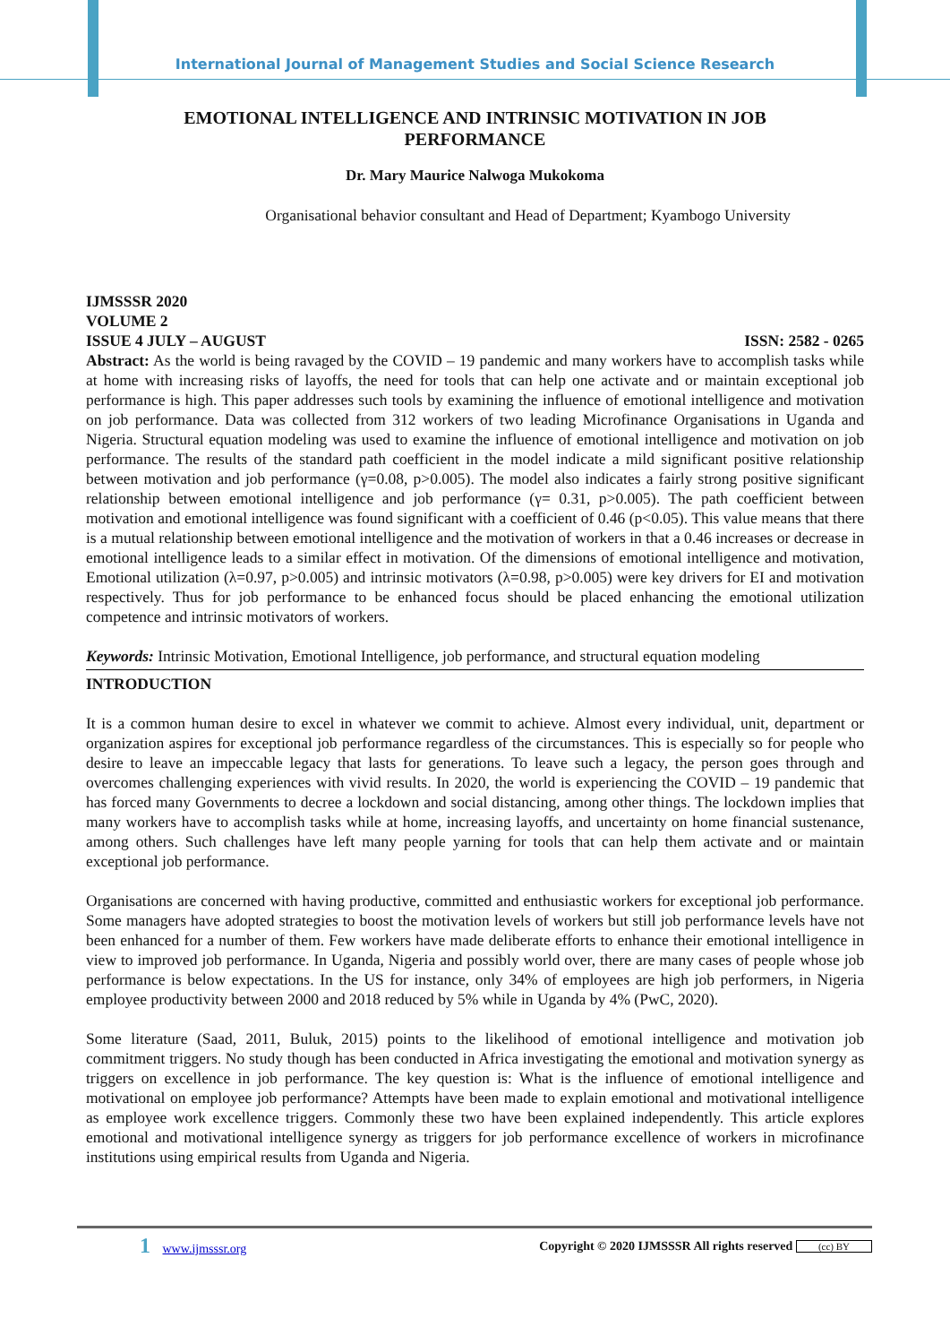International Journal of Management Studies and Social Science Research
EMOTIONAL INTELLIGENCE AND INTRINSIC MOTIVATION IN JOB PERFORMANCE
Dr. Mary Maurice Nalwoga Mukokoma
Organisational behavior consultant and Head of Department; Kyambogo University
IJMSSSR 2020
VOLUME 2
ISSUE 4 JULY – AUGUST ISSN: 2582 - 0265
Abstract: As the world is being ravaged by the COVID – 19 pandemic and many workers have to accomplish tasks while at home with increasing risks of layoffs, the need for tools that can help one activate and or maintain exceptional job performance is high. This paper addresses such tools by examining the influence of emotional intelligence and motivation on job performance. Data was collected from 312 workers of two leading Microfinance Organisations in Uganda and Nigeria. Structural equation modeling was used to examine the influence of emotional intelligence and motivation on job performance. The results of the standard path coefficient in the model indicate a mild significant positive relationship between motivation and job performance (γ=0.08, p>0.005). The model also indicates a fairly strong positive significant relationship between emotional intelligence and job performance (γ= 0.31, p>0.005). The path coefficient between motivation and emotional intelligence was found significant with a coefficient of 0.46 (p<0.05). This value means that there is a mutual relationship between emotional intelligence and the motivation of workers in that a 0.46 increases or decrease in emotional intelligence leads to a similar effect in motivation. Of the dimensions of emotional intelligence and motivation, Emotional utilization (λ=0.97, p>0.005) and intrinsic motivators (λ=0.98, p>0.005) were key drivers for EI and motivation respectively. Thus for job performance to be enhanced focus should be placed enhancing the emotional utilization competence and intrinsic motivators of workers.
Keywords: Intrinsic Motivation, Emotional Intelligence, job performance, and structural equation modeling
INTRODUCTION
It is a common human desire to excel in whatever we commit to achieve. Almost every individual, unit, department or organization aspires for exceptional job performance regardless of the circumstances. This is especially so for people who desire to leave an impeccable legacy that lasts for generations. To leave such a legacy, the person goes through and overcomes challenging experiences with vivid results. In 2020, the world is experiencing the COVID – 19 pandemic that has forced many Governments to decree a lockdown and social distancing, among other things. The lockdown implies that many workers have to accomplish tasks while at home, increasing layoffs, and uncertainty on home financial sustenance, among others. Such challenges have left many people yarning for tools that can help them activate and or maintain exceptional job performance.
Organisations are concerned with having productive, committed and enthusiastic workers for exceptional job performance. Some managers have adopted strategies to boost the motivation levels of workers but still job performance levels have not been enhanced for a number of them. Few workers have made deliberate efforts to enhance their emotional intelligence in view to improved job performance. In Uganda, Nigeria and possibly world over, there are many cases of people whose job performance is below expectations. In the US for instance, only 34% of employees are high job performers, in Nigeria employee productivity between 2000 and 2018 reduced by 5% while in Uganda by 4% (PwC, 2020).
Some literature (Saad, 2011, Buluk, 2015) points to the likelihood of emotional intelligence and motivation job commitment triggers. No study though has been conducted in Africa investigating the emotional and motivation synergy as triggers on excellence in job performance. The key question is: What is the influence of emotional intelligence and motivational on employee job performance? Attempts have been made to explain emotional and motivational intelligence as employee work excellence triggers. Commonly these two have been explained independently. This article explores emotional and motivational intelligence synergy as triggers for job performance excellence of workers in microfinance institutions using empirical results from Uganda and Nigeria.
1 www.ijmsssr.org Copyright © 2020 IJMSSSR All rights reserved (cc) BY